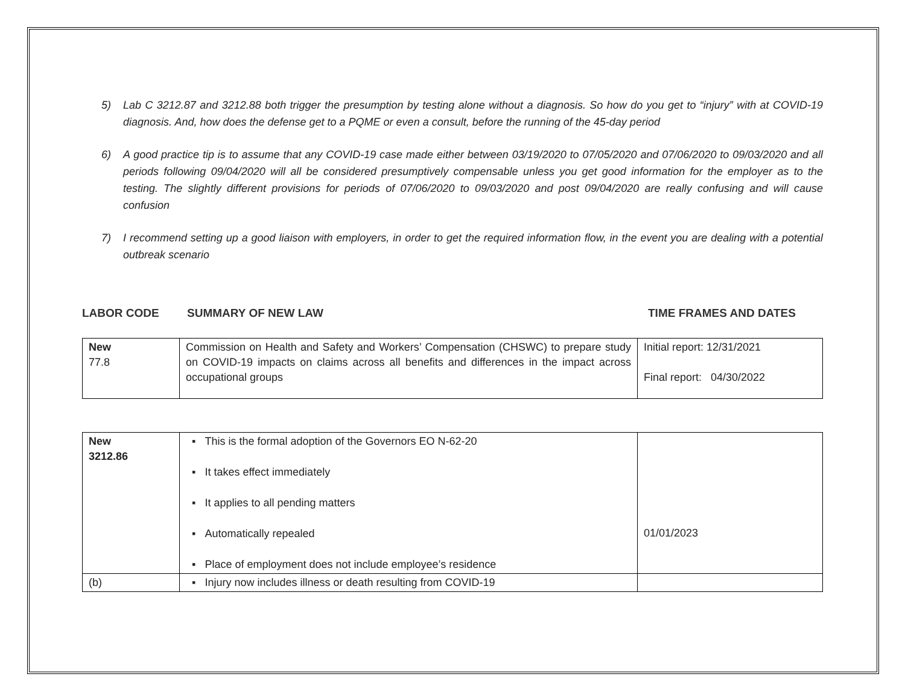5) Lab C 3212.87 and 3212.88 both trigger the presumption by testing alone without a diagnosis. So how do you get to “injury” with at COVID-19 diagnosis. And, how does the defense get to a PQME or even a consult, before the running of the 45-day period
6) A good practice tip is to assume that any COVID-19 case made either between 03/19/2020 to 07/05/2020 and 07/06/2020 to 09/03/2020 and all periods following 09/04/2020 will all be considered presumptively compensable unless you get good information for the employer as to the testing. The slightly different provisions for periods of 07/06/2020 to 09/03/2020 and post 09/04/2020 are really confusing and will cause confusion
7) I recommend setting up a good liaison with employers, in order to get the required information flow, in the event you are dealing with a potential outbreak scenario
LABOR CODE SUMMARY OF NEW LAW TIME FRAMES AND DATES
| New 77.8 | Commission on Health and Safety and Workers’ Compensation (CHSWC) to prepare study on COVID-19 impacts on claims across all benefits and differences in the impact across occupational groups | Initial report: 12/31/2021 Final report: 04/30/2022 |
| New 3212.86 | ▪ This is the formal adoption of the Governors EO N-62-20 ▪ It takes effect immediately ▪ It applies to all pending matters ▪ Automatically repealed ▪ Place of employment does not include employee’s residence | 01/01/2023 |
| (b) | ▪ Injury now includes illness or death resulting from COVID-19 | |